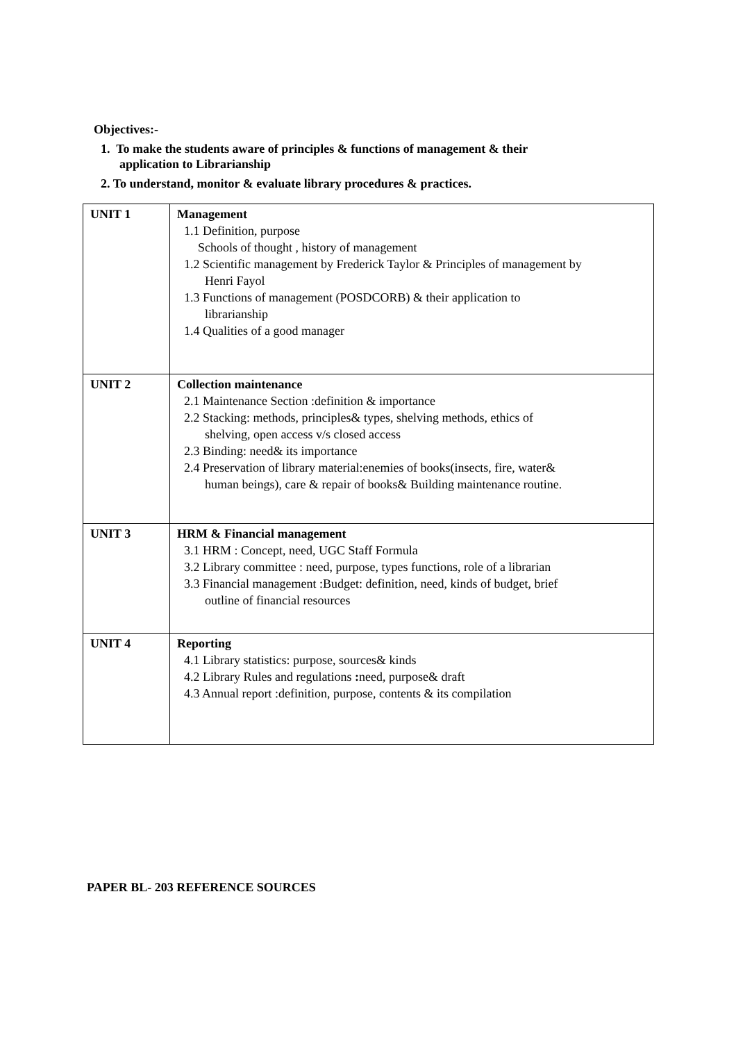Objectives:-
1. To make the students aware of principles & functions of management & their
application to Librarianship
2. To understand, monitor & evaluate library procedures & practices.
| UNIT 1 | Management 1.1 Definition, purpose Schools of thought , history of management 1.2 Scientific management by Frederick Taylor & Principles of management by Henri Fayol 1.3 Functions of management (POSDCORB) & their application to librarianship 1.4 Qualities of a good manager |
| UNIT 2 | Collection maintenance 2.1 Maintenance Section :definition & importance 2.2 Stacking: methods, principles& types, shelving methods, ethics of shelving, open access v/s closed access 2.3 Binding: need& its importance 2.4 Preservation of library material:enemies of books(insects, fire, water& human beings), care & repair of books& Building maintenance routine. |
| UNIT 3 | HRM & Financial management 3.1 HRM : Concept, need, UGC Staff Formula 3.2 Library committee : need, purpose, types functions, role of a librarian 3.3 Financial management :Budget: definition, need, kinds of budget, brief outline of financial resources |
| UNIT 4 | Reporting 4.1 Library statistics: purpose, sources& kinds 4.2 Library Rules and regulations : need, purpose& draft 4.3 Annual report :definition, purpose, contents & its compilation |
PAPER BL- 203 REFERENCE SOURCES